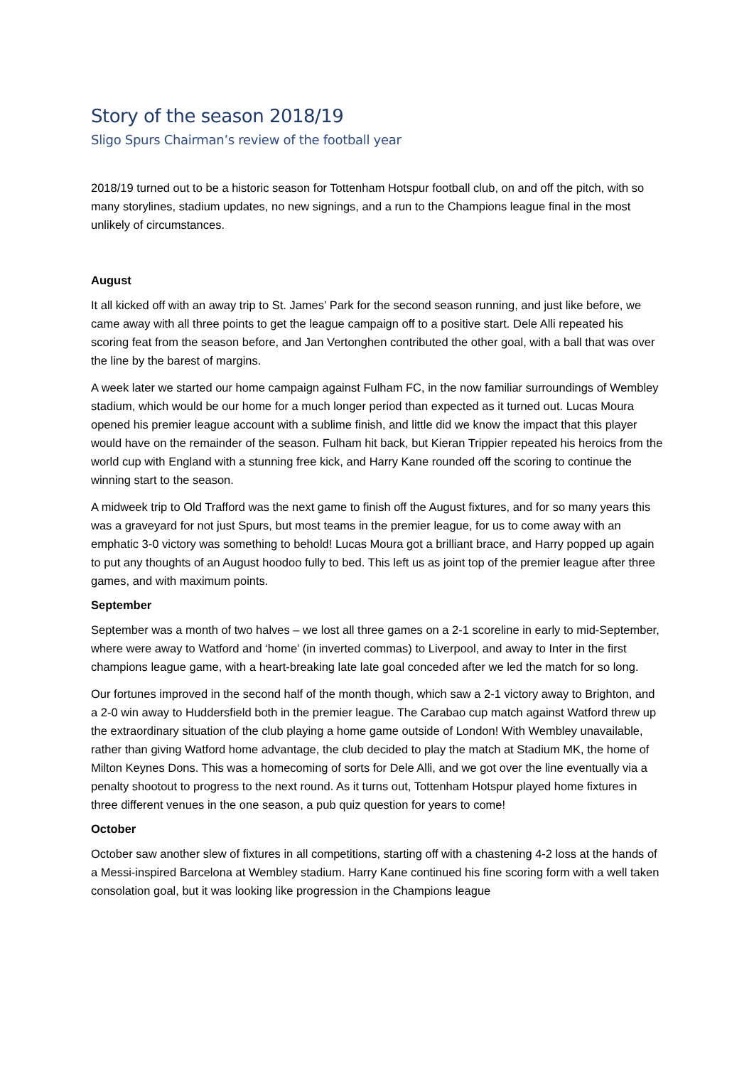Story of the season 2018/19
Sligo Spurs Chairman’s review of the football year
2018/19 turned out to be a historic season for Tottenham Hotspur football club, on and off the pitch, with so many storylines, stadium updates, no new signings, and a run to the Champions league final in the most unlikely of circumstances.
August
It all kicked off with an away trip to St. James’ Park for the second season running, and just like before, we came away with all three points to get the league campaign off to a positive start. Dele Alli repeated his scoring feat from the season before, and Jan Vertonghen contributed the other goal, with a ball that was over the line by the barest of margins.
A week later we started our home campaign against Fulham FC, in the now familiar surroundings of Wembley stadium, which would be our home for a much longer period than expected as it turned out. Lucas Moura opened his premier league account with a sublime finish, and little did we know the impact that this player would have on the remainder of the season. Fulham hit back, but Kieran Trippier repeated his heroics from the world cup with England with a stunning free kick, and Harry Kane rounded off the scoring to continue the winning start to the season.
A midweek trip to Old Trafford was the next game to finish off the August fixtures, and for so many years this was a graveyard for not just Spurs, but most teams in the premier league, for us to come away with an emphatic 3-0 victory was something to behold! Lucas Moura got a brilliant brace, and Harry popped up again to put any thoughts of an August hoodoo fully to bed. This left us as joint top of the premier league after three games, and with maximum points.
September
September was a month of two halves – we lost all three games on a 2-1 scoreline in early to mid-September, where were away to Watford and ‘home’ (in inverted commas) to Liverpool, and away to Inter in the first champions league game, with a heart-breaking late late goal conceded after we led the match for so long.
Our fortunes improved in the second half of the month though, which saw a 2-1 victory away to Brighton, and a 2-0 win away to Huddersfield both in the premier league. The Carabao cup match against Watford threw up the extraordinary situation of the club playing a home game outside of London! With Wembley unavailable, rather than giving Watford home advantage, the club decided to play the match at Stadium MK, the home of Milton Keynes Dons. This was a homecoming of sorts for Dele Alli, and we got over the line eventually via a penalty shootout to progress to the next round. As it turns out, Tottenham Hotspur played home fixtures in three different venues in the one season, a pub quiz question for years to come!
October
October saw another slew of fixtures in all competitions, starting off with a chastening 4-2 loss at the hands of a Messi-inspired Barcelona at Wembley stadium. Harry Kane continued his fine scoring form with a well taken consolation goal, but it was looking like progression in the Champions league